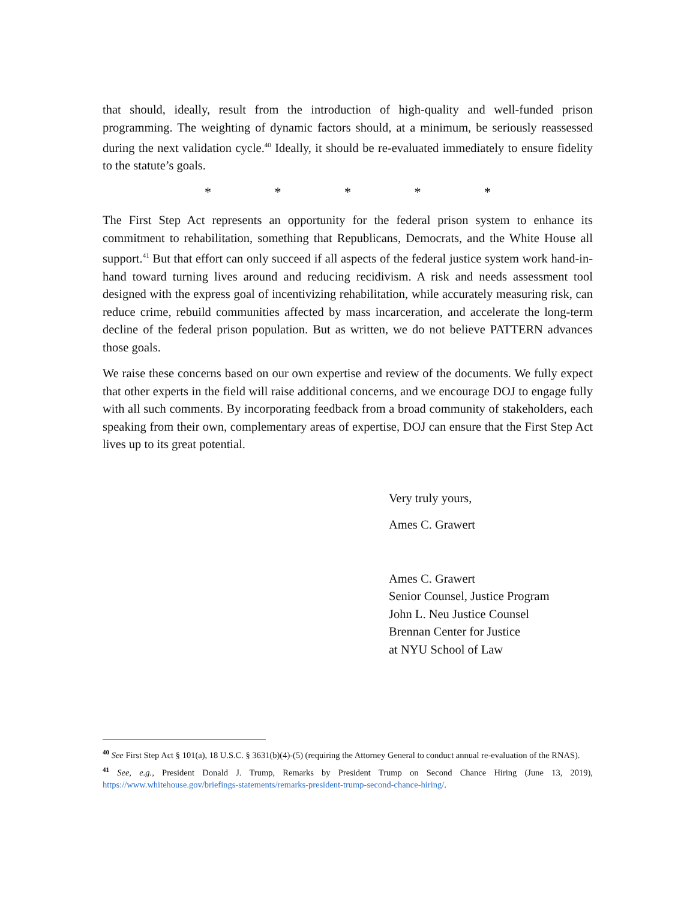that should, ideally, result from the introduction of high-quality and well-funded prison programming. The weighting of dynamic factors should, at a minimum, be seriously reassessed during the next validation cycle.<sup>40</sup> Ideally, it should be re-evaluated immediately to ensure fidelity to the statute’s goals.
* * * * *
The First Step Act represents an opportunity for the federal prison system to enhance its commitment to rehabilitation, something that Republicans, Democrats, and the White House all support.<sup>41</sup> But that effort can only succeed if all aspects of the federal justice system work hand-in-hand toward turning lives around and reducing recidivism. A risk and needs assessment tool designed with the express goal of incentivizing rehabilitation, while accurately measuring risk, can reduce crime, rebuild communities affected by mass incarceration, and accelerate the long-term decline of the federal prison population. But as written, we do not believe PATTERN advances those goals.
We raise these concerns based on our own expertise and review of the documents. We fully expect that other experts in the field will raise additional concerns, and we encourage DOJ to engage fully with all such comments. By incorporating feedback from a broad community of stakeholders, each speaking from their own, complementary areas of expertise, DOJ can ensure that the First Step Act lives up to its great potential.
Very truly yours,
Ames C. Grawert
Ames C. Grawert
Senior Counsel, Justice Program
John L. Neu Justice Counsel
Brennan Center for Justice
at NYU School of Law
<sup>40</sup> See First Step Act § 101(a), 18 U.S.C. § 3631(b)(4)-(5) (requiring the Attorney General to conduct annual re-evaluation of the RNAS).
<sup>41</sup> See, e.g., President Donald J. Trump, Remarks by President Trump on Second Chance Hiring (June 13, 2019), https://www.whitehouse.gov/briefings-statements/remarks-president-trump-second-chance-hiring/.